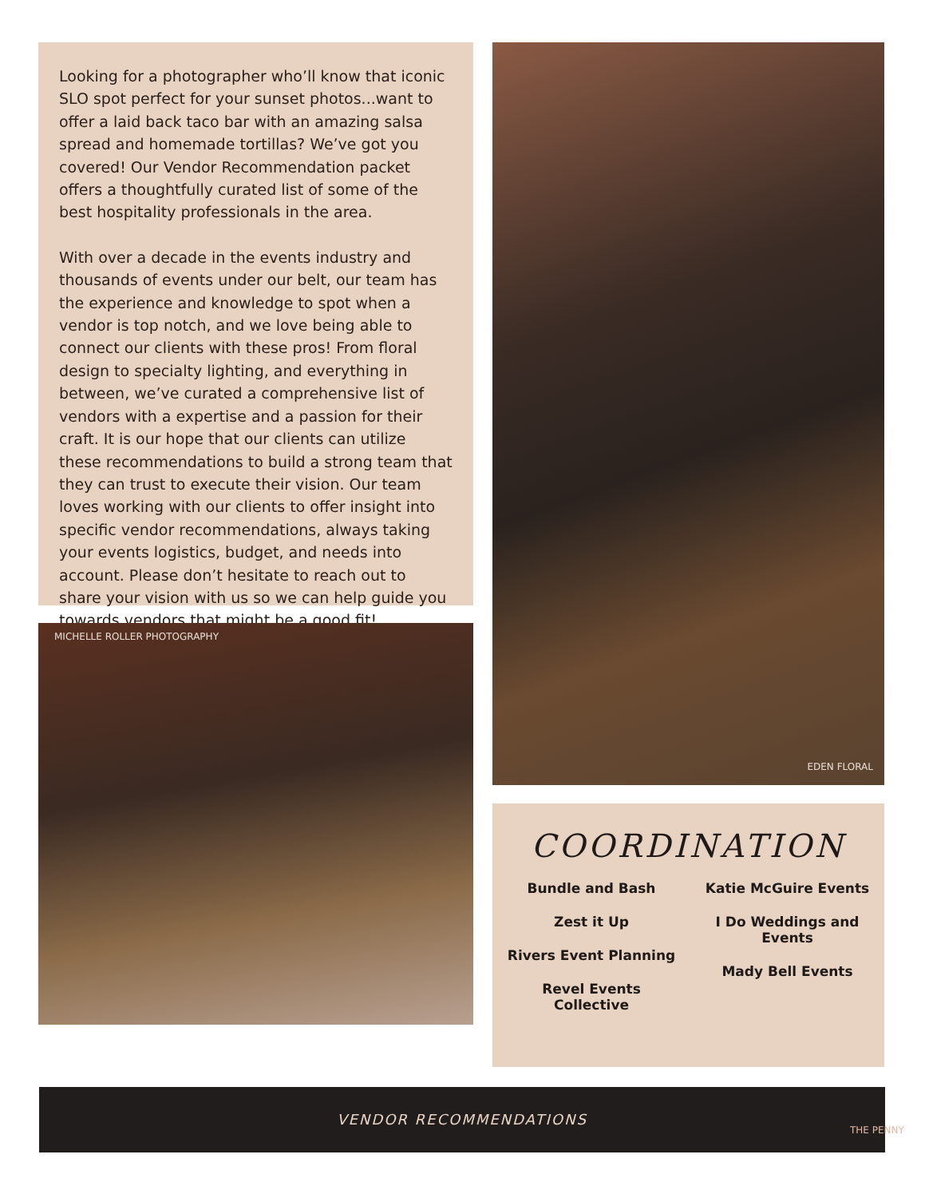Looking for a photographer who’ll know that iconic SLO spot perfect for your sunset photos...want to offer a laid back taco bar with an amazing salsa spread and homemade tortillas? We’ve got you covered! Our Vendor Recommendation packet offers a thoughtfully curated list of some of the best hospitality professionals in the area.
With over a decade in the events industry and thousands of events under our belt, our team has the experience and knowledge to spot when a vendor is top notch, and we love being able to connect our clients with these pros! From floral design to specialty lighting, and everything in between, we’ve curated a comprehensive list of vendors with a expertise and a passion for their craft. It is our hope that our clients can utilize these recommendations to build a strong team that they can trust to execute their vision. Our team loves working with our clients to offer insight into specific vendor recommendations, always taking your events logistics, budget, and needs into account. Please don’t hesitate to reach out to share your vision with us so we can help guide you towards vendors that might be a good fit!
MICHELLE ROLLER PHOTOGRAPHY
EDEN FLORAL
COORDINATION
Bundle and Bash
Zest it Up
Rivers Event Planning
Revel Events
Collective
Katie McGuire Events
I Do Weddings and
Events
Mady Bell Events
VENDOR RECOMMENDATIONS
THE PENNY